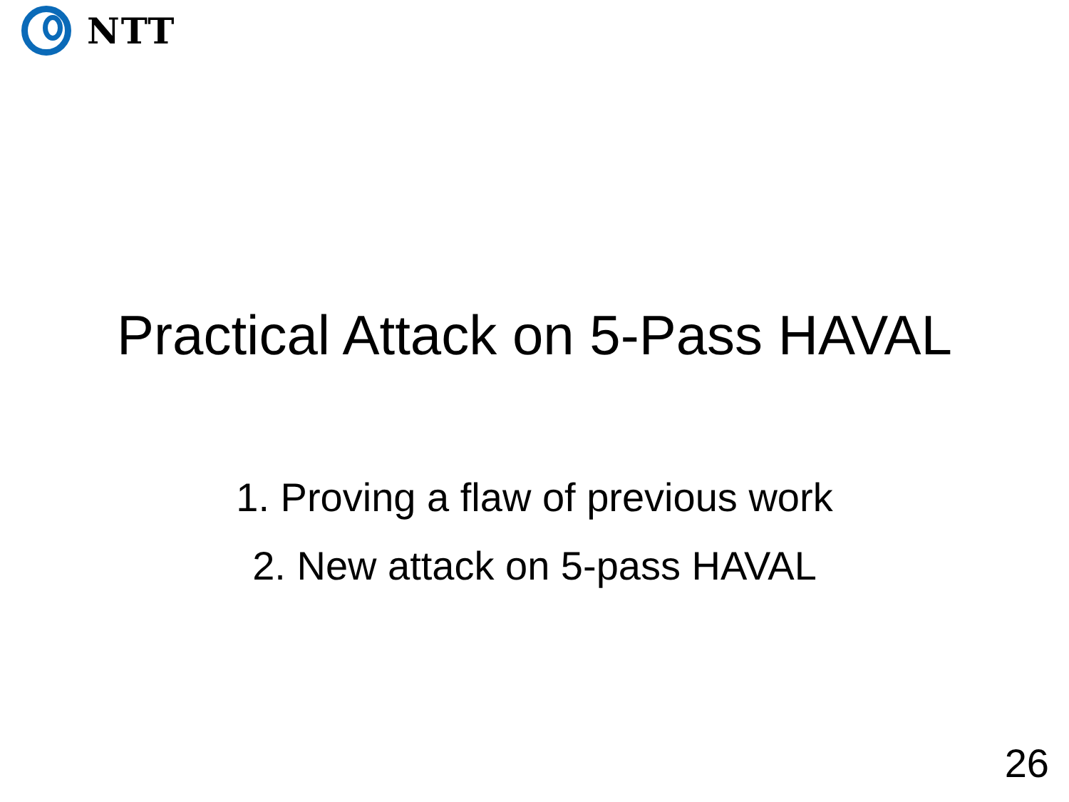NTT
Practical Attack on 5-Pass HAVAL
1. Proving a flaw of previous work
2. New attack on 5-pass HAVAL
26